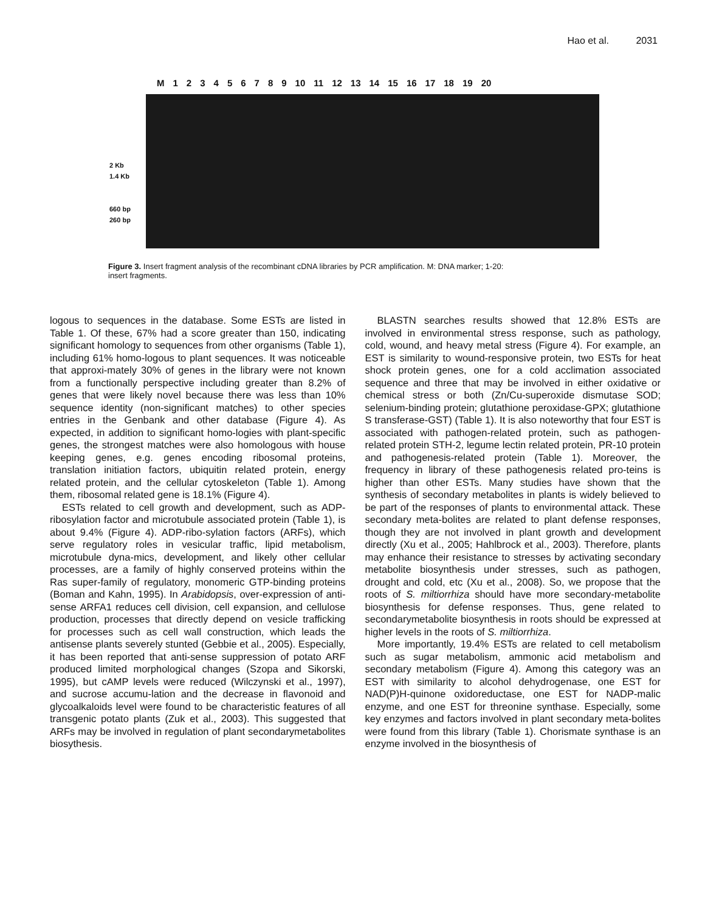Hao et al. 2031
M 123456789 10 11 12 13 14 15 16 17 18 19 20
2 Kb
1.4 Kb
660 bp
260 bp
Figure 3. Insert fragment analysis of the recombinant cDNA libraries by PCR amplification. M: DNA marker; 1-20: insert fragments.
logous to sequences in the database. Some ESTs are listed in Table 1. Of these, 67% had a score greater than 150, indicating significant homology to sequences from other organisms (Table 1), including 61% homo-logous to plant sequences. It was noticeable that approxi-mately 30% of genes in the library were not known from a functionally perspective including greater than 8.2% of genes that were likely novel because there was less than 10% sequence identity (non-significant matches) to other species entries in the Genbank and other database (Figure 4). As expected, in addition to significant homo-logies with plant-specific genes, the strongest matches were also homologous with house keeping genes, e.g. genes encoding ribosomal proteins, translation initiation factors, ubiquitin related protein, energy related protein, and the cellular cytoskeleton (Table 1). Among them, ribosomal related gene is 18.1% (Figure 4).
ESTs related to cell growth and development, such as ADP-ribosylation factor and microtubule associated protein (Table 1), is about 9.4% (Figure 4). ADP-ribo-sylation factors (ARFs), which serve regulatory roles in vesicular traffic, lipid metabolism, microtubule dyna-mics, development, and likely other cellular processes, are a family of highly conserved proteins within the Ras super-family of regulatory, monomeric GTP-binding proteins (Boman and Kahn, 1995). In Arabidopsis, over-expression of anti-sense ARFA1 reduces cell division, cell expansion, and cellulose production, processes that directly depend on vesicle trafficking for processes such as cell wall construction, which leads the antisense plants severely stunted (Gebbie et al., 2005). Especially, it has been reported that anti-sense suppression of potato ARF produced limited morphological changes (Szopa and Sikorski, 1995), but cAMP levels were reduced (Wilczynski et al., 1997), and sucrose accumu-lation and the decrease in flavonoid and glycoalkaloids level were found to be characteristic features of all transgenic potato plants (Zuk et al., 2003). This suggested that ARFs may be involved in regulation of plant secondarymetabolites biosythesis.
BLASTN searches results showed that 12.8% ESTs are involved in environmental stress response, such as pathology, cold, wound, and heavy metal stress (Figure 4). For example, an EST is similarity to wound-responsive protein, two ESTs for heat shock protein genes, one for a cold acclimation associated sequence and three that may be involved in either oxidative or chemical stress or both (Zn/Cu-superoxide dismutase SOD; selenium-binding protein; glutathione peroxidase-GPX; glutathione S transferase-GST) (Table 1). It is also noteworthy that four EST is associated with pathogen-related protein, such as pathogen-related protein STH-2, legume lectin related protein, PR-10 protein and pathogenesis-related protein (Table 1). Moreover, the frequency in library of these pathogenesis related pro-teins is higher than other ESTs. Many studies have shown that the synthesis of secondary metabolites in plants is widely believed to be part of the responses of plants to environmental attack. These secondary meta-bolites are related to plant defense responses, though they are not involved in plant growth and development directly (Xu et al., 2005; Hahlbrock et al., 2003). Therefore, plants may enhance their resistance to stresses by activating secondary metabolite biosynthesis under stresses, such as pathogen, drought and cold, etc (Xu et al., 2008). So, we propose that the roots of S. miltiorrhiza should have more secondary-metabolite biosynthesis for defense responses. Thus, gene related to secondarymetabolite biosynthesis in roots should be expressed at higher levels in the roots of S. miltiorrhiza.
More importantly, 19.4% ESTs are related to cell metabolism such as sugar metabolism, ammonic acid metabolism and secondary metabolism (Figure 4). Among this category was an EST with similarity to alcohol dehydrogenase, one EST for NAD(P)H-quinone oxidoreductase, one EST for NADP-malic enzyme, and one EST for threonine synthase. Especially, some key enzymes and factors involved in plant secondary meta-bolites were found from this library (Table 1). Chorismate synthase is an enzyme involved in the biosynthesis of